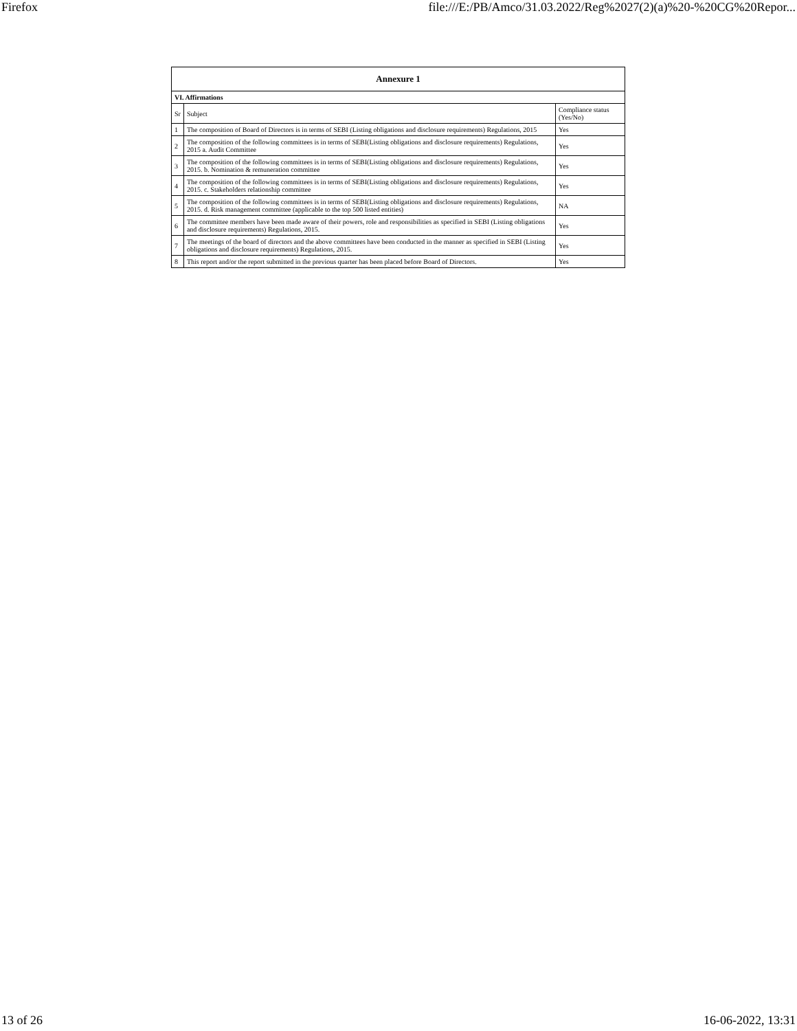Firefox file:///E:/PB/Amco/31.03.2022/Reg%2027(2)(a)%20-%20CG%20Repor...
| Annexure 1 | | |
| VI. Affirmations | | |
| Sr | Subject | Compliance status (Yes/No) |
| 1 | The composition of Board of Directors is in terms of SEBI (Listing obligations and disclosure requirements) Regulations, 2015 | Yes |
| 2 | The composition of the following committees is in terms of SEBI(Listing obligations and disclosure requirements) Regulations, 2015 a. Audit Committee | Yes |
| 3 | The composition of the following committees is in terms of SEBI(Listing obligations and disclosure requirements) Regulations, 2015. b. Nomination & remuneration committee | Yes |
| 4 | The composition of the following committees is in terms of SEBI(Listing obligations and disclosure requirements) Regulations, 2015. c. Stakeholders relationship committee | Yes |
| 5 | The composition of the following committees is in terms of SEBI(Listing obligations and disclosure requirements) Regulations, 2015. d. Risk management committee (applicable to the top 500 listed entities) | NA |
| 6 | The committee members have been made aware of their powers, role and responsibilities as specified in SEBI (Listing obligations and disclosure requirements) Regulations, 2015. | Yes |
| 7 | The meetings of the board of directors and the above committees have been conducted in the manner as specified in SEBI (Listing obligations and disclosure requirements) Regulations, 2015. | Yes |
| 8 | This report and/or the report submitted in the previous quarter has been placed before Board of Directors. | Yes |
13 of 26 16-06-2022, 13:31